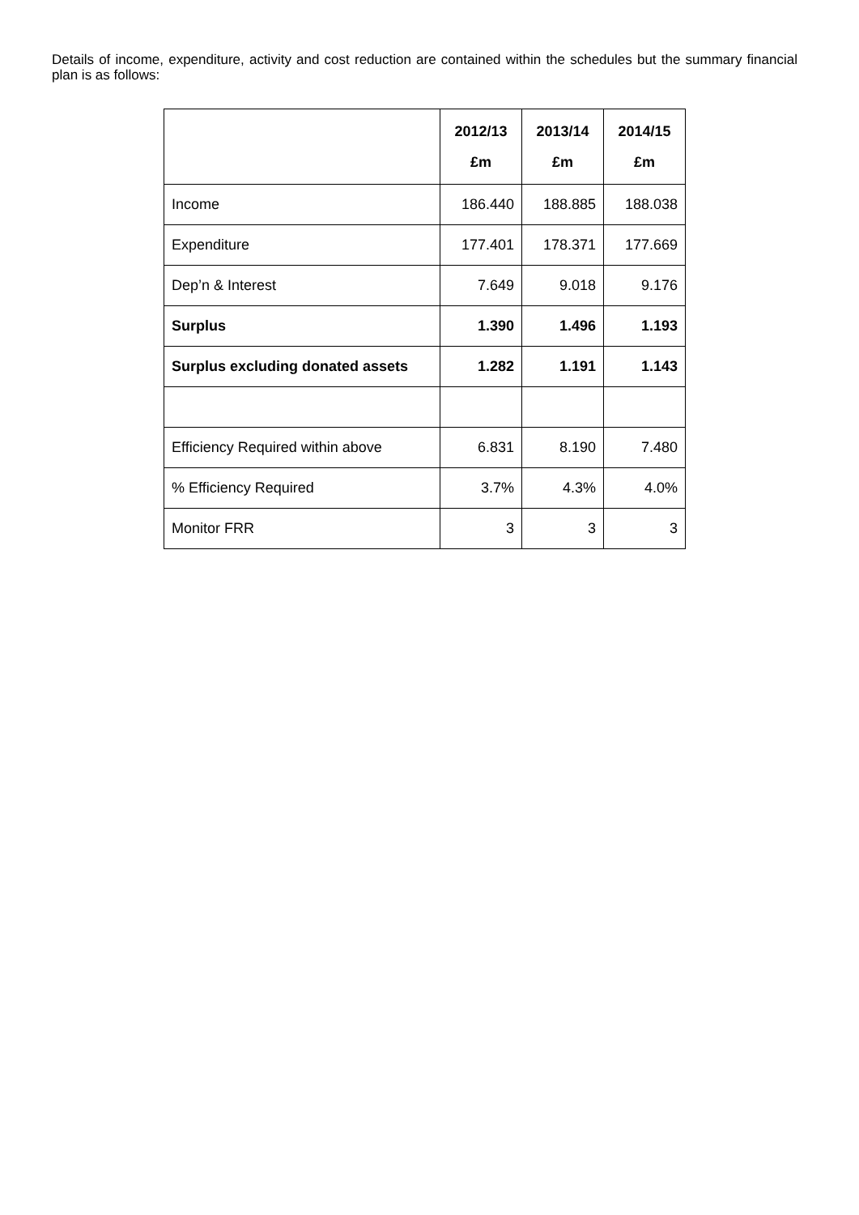Details of income, expenditure, activity and cost reduction are contained within the schedules but the summary financial plan is as follows:
| | 2012/13 £m | 2013/14 £m | 2014/15 £m |
| --- | --- | --- | --- |
| Income | 186.440 | 188.885 | 188.038 |
| Expenditure | 177.401 | 178.371 | 177.669 |
| Dep’n & Interest | 7.649 | 9.018 | 9.176 |
| Surplus | 1.390 | 1.496 | 1.193 |
| Surplus excluding donated assets | 1.282 | 1.191 | 1.143 |
| Efficiency Required within above | 6.831 | 8.190 | 7.480 |
| % Efficiency Required | 3.7% | 4.3% | 4.0% |
| Monitor FRR | 3 | 3 | 3 |